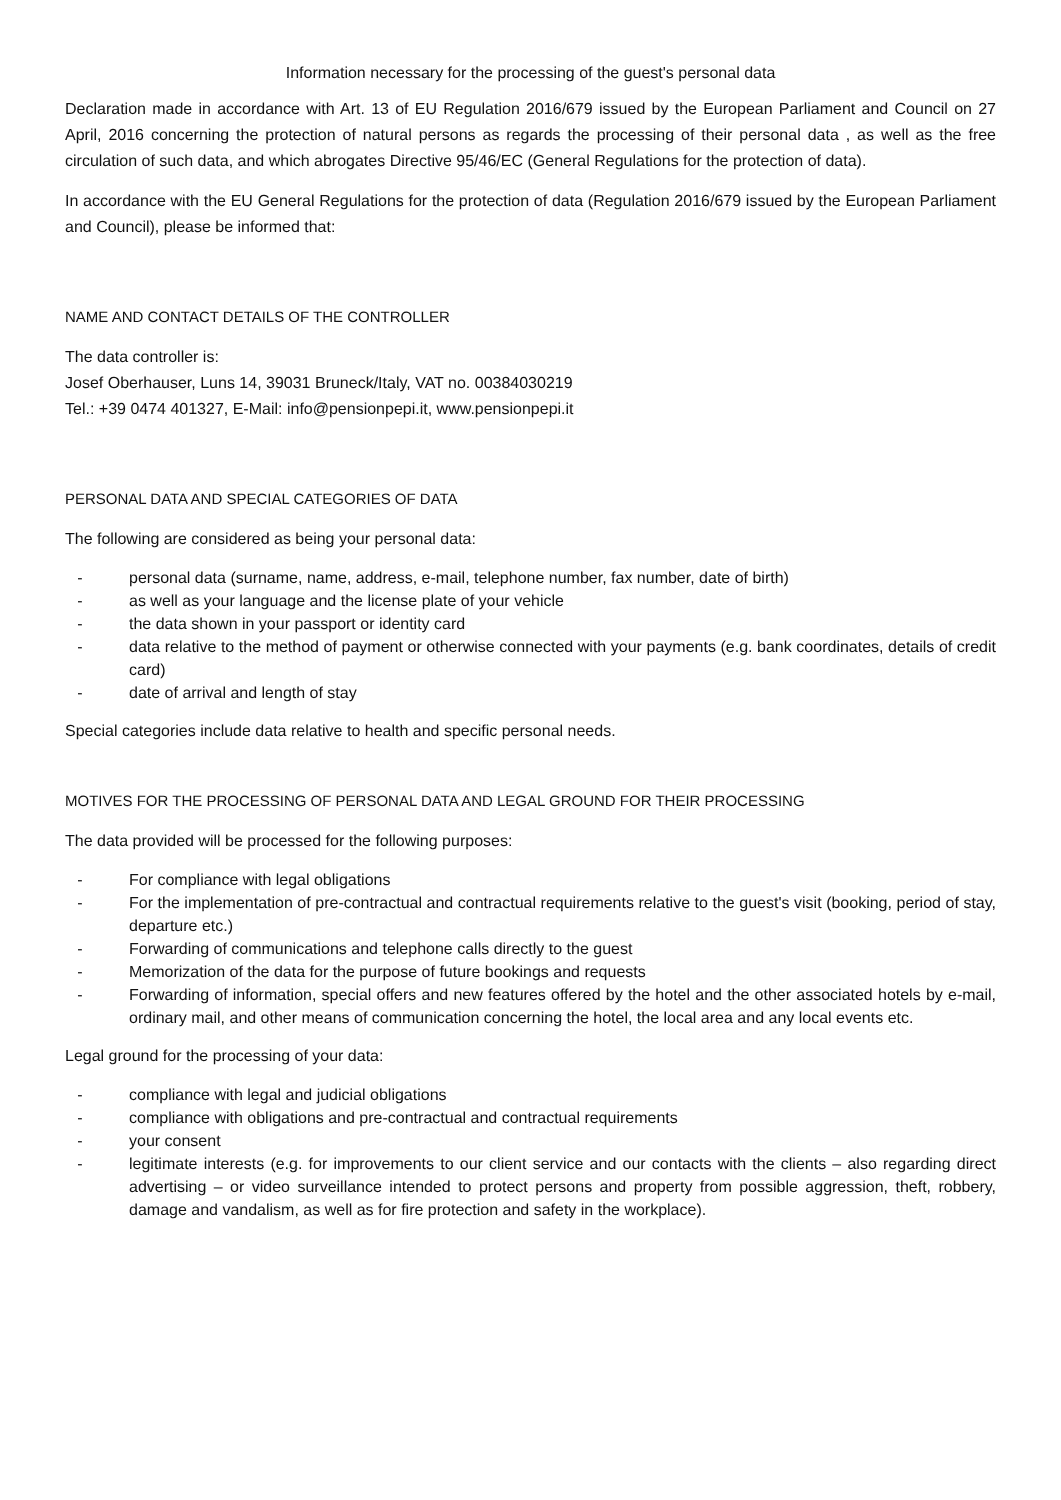Information necessary for the processing of the guest's personal data
Declaration made in accordance with Art. 13 of EU Regulation 2016/679 issued by the European Parliament and Council on 27 April, 2016 concerning the protection of natural persons as regards the processing of their personal data , as well as the free circulation of such data, and which abrogates Directive 95/46/EC (General Regulations for the protection of data).
In accordance with the EU General Regulations for the protection of data (Regulation 2016/679 issued by the European Parliament and Council), please be informed that:
NAME AND CONTACT DETAILS OF THE CONTROLLER
The data controller is:
Josef Oberhauser, Luns 14, 39031 Bruneck/Italy, VAT no. 00384030219
Tel.: +39 0474 401327, E-Mail: info@pensionpepi.it, www.pensionpepi.it
PERSONAL DATA AND SPECIAL CATEGORIES OF DATA
The following are considered as being your personal data:
- personal data (surname, name, address, e-mail, telephone number, fax number, date of birth)
- as well as your language and the license plate of your vehicle
- the data shown in your passport or identity card
- data relative to the method of payment or otherwise connected with your payments (e.g. bank coordinates, details of credit card)
- date of arrival and length of stay
Special categories include data relative to health and specific personal needs.
MOTIVES FOR THE PROCESSING OF PERSONAL DATA AND LEGAL GROUND FOR THEIR PROCESSING
The data provided will be processed for the following purposes:
- For compliance with legal obligations
- For the implementation of pre-contractual and contractual requirements relative to the guest's visit (booking, period of stay, departure etc.)
- Forwarding of communications and telephone calls directly to the guest
- Memorization of the data for the purpose of future bookings and requests
- Forwarding of information, special offers and new features offered by the hotel and the other associated hotels by e-mail, ordinary mail, and other means of communication concerning the hotel, the local area and any local events etc.
Legal ground for the processing of your data:
- compliance with legal and judicial obligations
- compliance with obligations and pre-contractual and contractual requirements
- your consent
- legitimate interests (e.g. for improvements to our client service and our contacts with the clients – also regarding direct advertising – or video surveillance intended to protect persons and property from possible aggression, theft, robbery, damage and vandalism, as well as for fire protection and safety in the workplace).